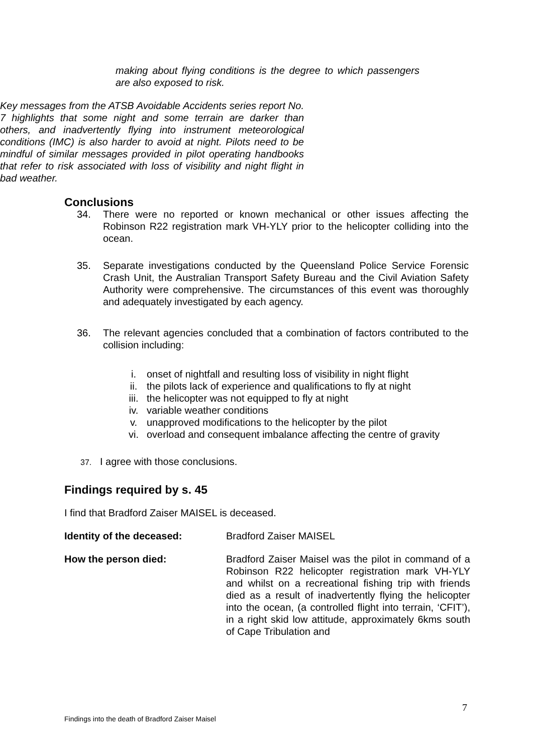making about flying conditions is the degree to which passengers are also exposed to risk.
Key messages from the ATSB Avoidable Accidents series report No. 7 highlights that some night and some terrain are darker than others, and inadvertently flying into instrument meteorological conditions (IMC) is also harder to avoid at night. Pilots need to be mindful of similar messages provided in pilot operating handbooks that refer to risk associated with loss of visibility and night flight in bad weather.
Conclusions
34. There were no reported or known mechanical or other issues affecting the Robinson R22 registration mark VH-YLY prior to the helicopter colliding into the ocean.
35. Separate investigations conducted by the Queensland Police Service Forensic Crash Unit, the Australian Transport Safety Bureau and the Civil Aviation Safety Authority were comprehensive. The circumstances of this event was thoroughly and adequately investigated by each agency.
36. The relevant agencies concluded that a combination of factors contributed to the collision including:
i. onset of nightfall and resulting loss of visibility in night flight
ii. the pilots lack of experience and qualifications to fly at night
iii. the helicopter was not equipped to fly at night
iv. variable weather conditions
v. unapproved modifications to the helicopter by the pilot
vi. overload and consequent imbalance affecting the centre of gravity
37. I agree with those conclusions.
Findings required by s. 45
I find that Bradford Zaiser MAISEL is deceased.
Identity of the deceased: Bradford Zaiser MAISEL
How the person died: Bradford Zaiser Maisel was the pilot in command of a Robinson R22 helicopter registration mark VH-YLY and whilst on a recreational fishing trip with friends died as a result of inadvertently flying the helicopter into the ocean, (a controlled flight into terrain, ‘CFIT’), in a right skid low attitude, approximately 6kms south of Cape Tribulation and
7
Findings into the death of Bradford Zaiser Maisel